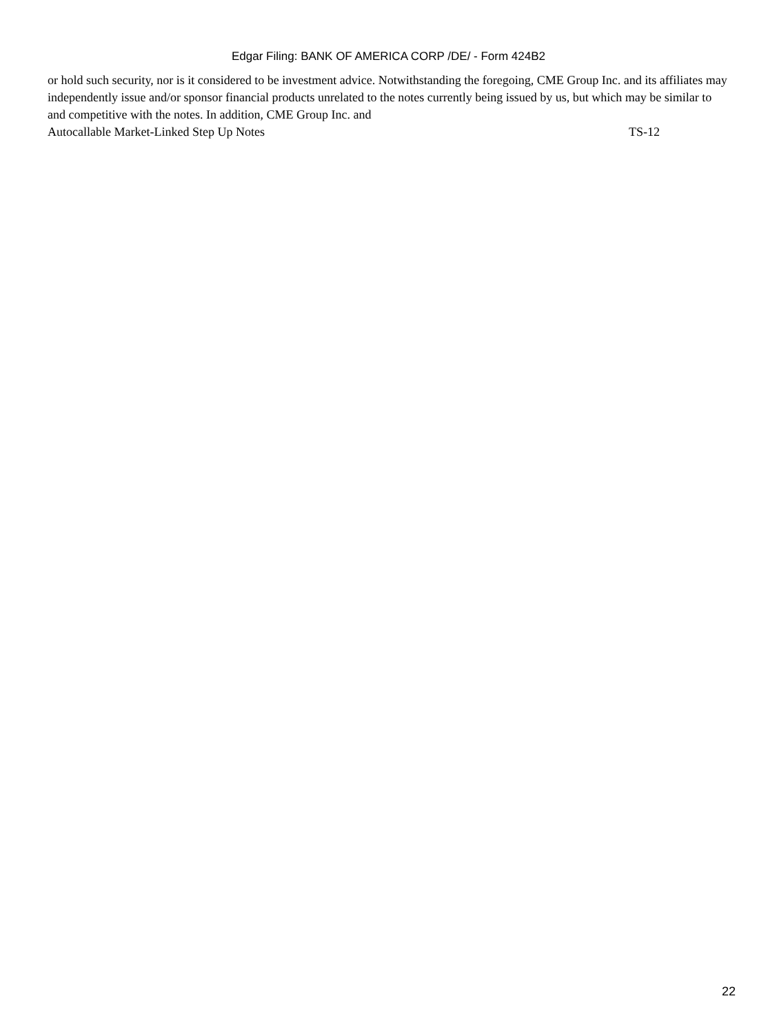Edgar Filing: BANK OF AMERICA CORP /DE/ - Form 424B2
or hold such security, nor is it considered to be investment advice. Notwithstanding the foregoing, CME Group Inc. and its affiliates may independently issue and/or sponsor financial products unrelated to the notes currently being issued by us, but which may be similar to and competitive with the notes. In addition, CME Group Inc. and
Autocallable Market-Linked Step Up Notes TS-12
22